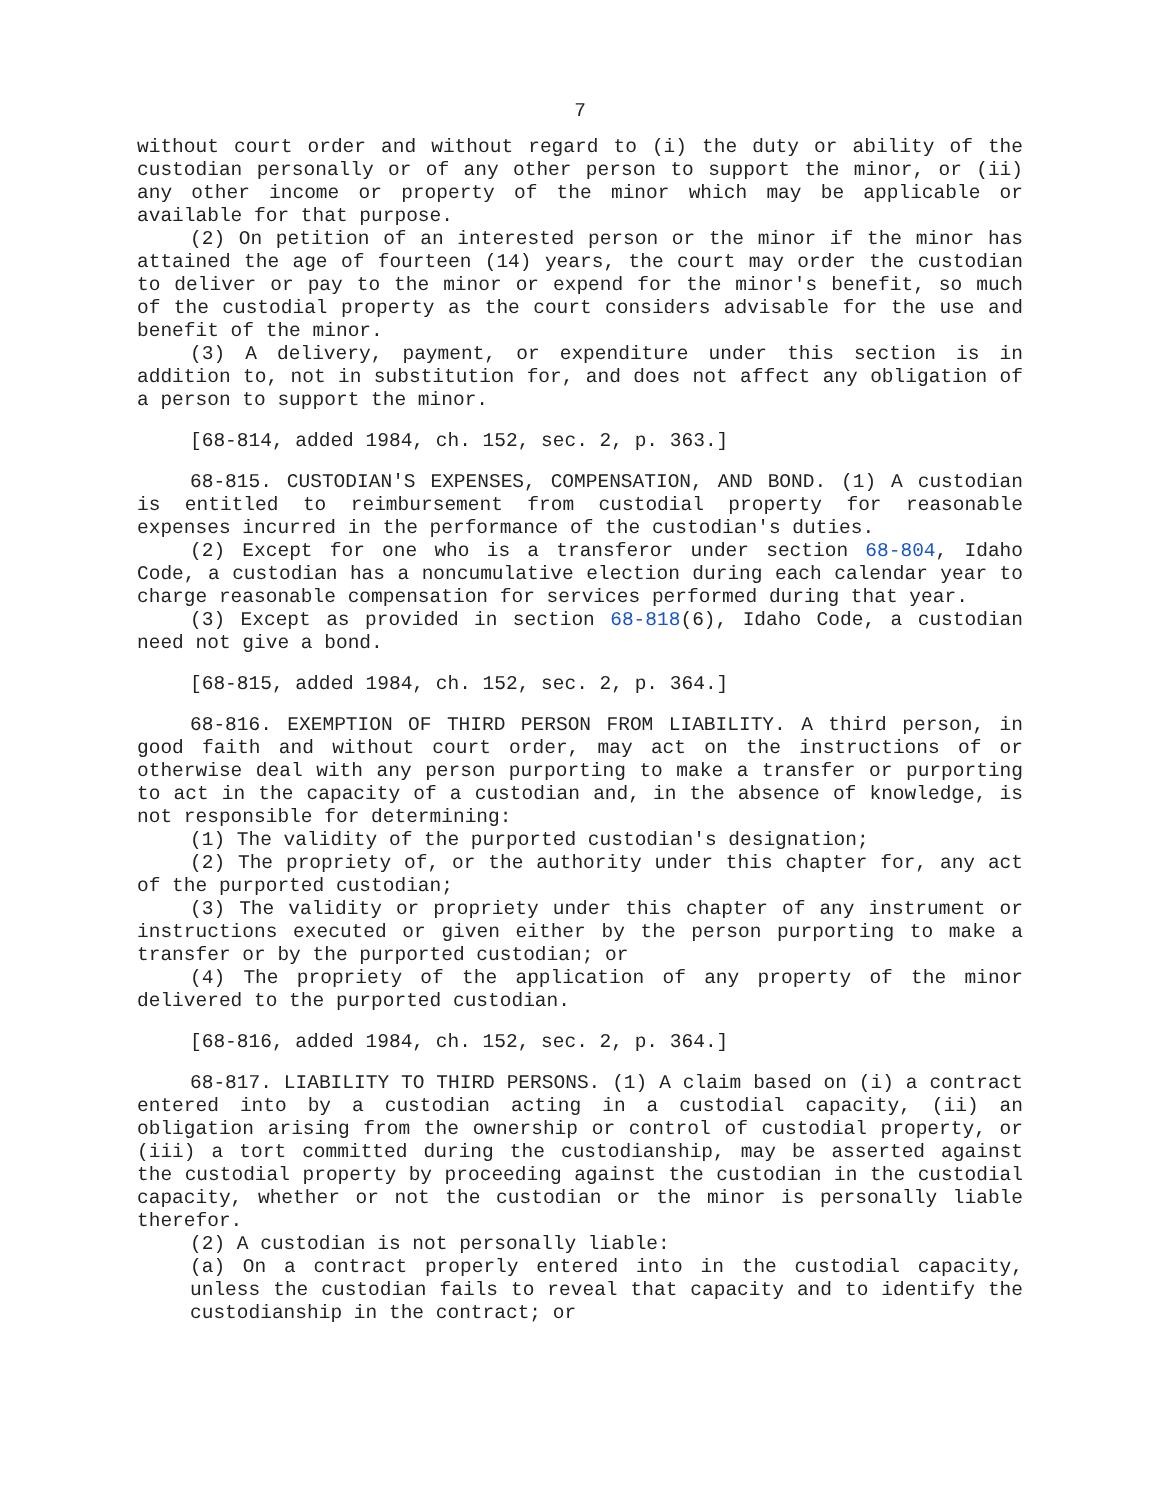7
without court order and without regard to (i) the duty or ability of the custodian personally or of any other person to support the minor, or (ii) any other income or property of the minor which may be applicable or available for that purpose.
(2) On petition of an interested person or the minor if the minor has attained the age of fourteen (14) years, the court may order the custodian to deliver or pay to the minor or expend for the minor's benefit, so much of the custodial property as the court considers advisable for the use and benefit of the minor.
(3) A delivery, payment, or expenditure under this section is in addition to, not in substitution for, and does not affect any obligation of a person to support the minor.
[68-814, added 1984, ch. 152, sec. 2, p. 363.]
68-815. CUSTODIAN'S EXPENSES, COMPENSATION, AND BOND. (1) A custodian is entitled to reimbursement from custodial property for reasonable expenses incurred in the performance of the custodian's duties.
(2) Except for one who is a transferor under section 68-804, Idaho Code, a custodian has a noncumulative election during each calendar year to charge reasonable compensation for services performed during that year.
(3) Except as provided in section 68-818(6), Idaho Code, a custodian need not give a bond.
[68-815, added 1984, ch. 152, sec. 2, p. 364.]
68-816. EXEMPTION OF THIRD PERSON FROM LIABILITY. A third person, in good faith and without court order, may act on the instructions of or otherwise deal with any person purporting to make a transfer or purporting to act in the capacity of a custodian and, in the absence of knowledge, is not responsible for determining:
(1) The validity of the purported custodian's designation;
(2) The propriety of, or the authority under this chapter for, any act of the purported custodian;
(3) The validity or propriety under this chapter of any instrument or instructions executed or given either by the person purporting to make a transfer or by the purported custodian; or
(4) The propriety of the application of any property of the minor delivered to the purported custodian.
[68-816, added 1984, ch. 152, sec. 2, p. 364.]
68-817. LIABILITY TO THIRD PERSONS. (1) A claim based on (i) a contract entered into by a custodian acting in a custodial capacity, (ii) an obligation arising from the ownership or control of custodial property, or (iii) a tort committed during the custodianship, may be asserted against the custodial property by proceeding against the custodian in the custodial capacity, whether or not the custodian or the minor is personally liable therefor.
(2) A custodian is not personally liable:
(a) On a contract properly entered into in the custodial capacity, unless the custodian fails to reveal that capacity and to identify the custodianship in the contract; or